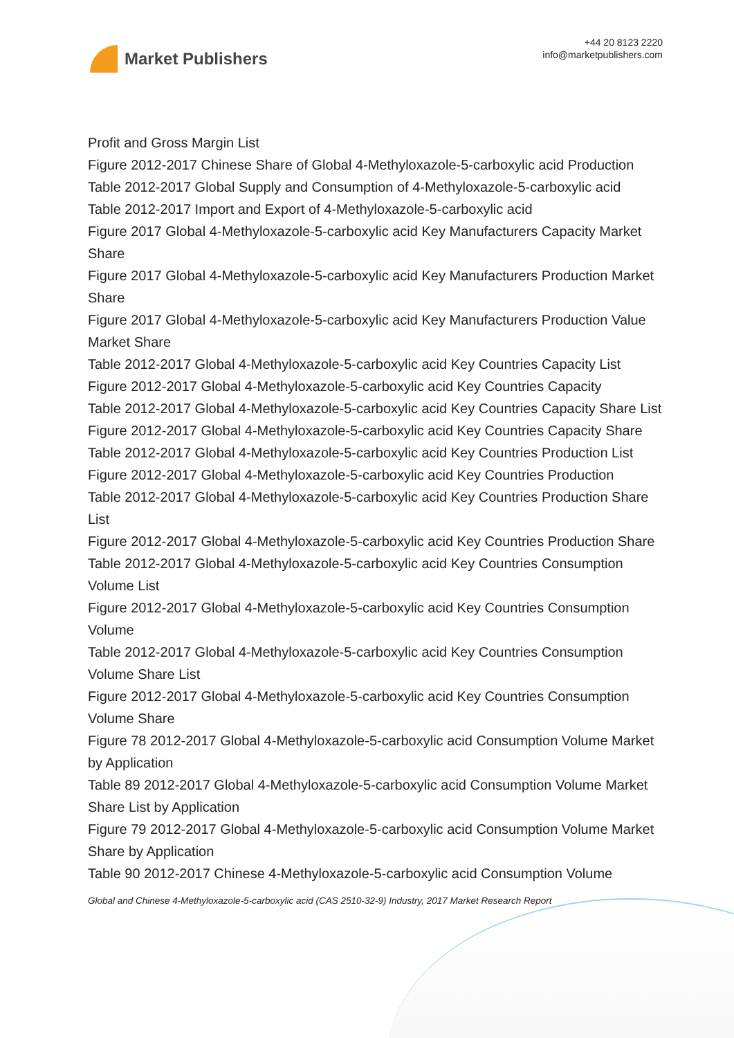Market Publishers
+44 20 8123 2220
info@marketpublishers.com
Profit and Gross Margin List
Figure 2012-2017 Chinese Share of Global 4-Methyloxazole-5-carboxylic acid Production
Table 2012-2017 Global Supply and Consumption of 4-Methyloxazole-5-carboxylic acid
Table 2012-2017 Import and Export of 4-Methyloxazole-5-carboxylic acid
Figure 2017 Global 4-Methyloxazole-5-carboxylic acid Key Manufacturers Capacity Market Share
Figure 2017 Global 4-Methyloxazole-5-carboxylic acid Key Manufacturers Production Market Share
Figure 2017 Global 4-Methyloxazole-5-carboxylic acid Key Manufacturers Production Value Market Share
Table 2012-2017 Global 4-Methyloxazole-5-carboxylic acid Key Countries Capacity List
Figure 2012-2017 Global 4-Methyloxazole-5-carboxylic acid Key Countries Capacity
Table 2012-2017 Global 4-Methyloxazole-5-carboxylic acid Key Countries Capacity Share List
Figure 2012-2017 Global 4-Methyloxazole-5-carboxylic acid Key Countries Capacity Share
Table 2012-2017 Global 4-Methyloxazole-5-carboxylic acid Key Countries Production List
Figure 2012-2017 Global 4-Methyloxazole-5-carboxylic acid Key Countries Production
Table 2012-2017 Global 4-Methyloxazole-5-carboxylic acid Key Countries Production Share List
Figure 2012-2017 Global 4-Methyloxazole-5-carboxylic acid Key Countries Production Share
Table 2012-2017 Global 4-Methyloxazole-5-carboxylic acid Key Countries Consumption Volume List
Figure 2012-2017 Global 4-Methyloxazole-5-carboxylic acid Key Countries Consumption Volume
Table 2012-2017 Global 4-Methyloxazole-5-carboxylic acid Key Countries Consumption Volume Share List
Figure 2012-2017 Global 4-Methyloxazole-5-carboxylic acid Key Countries Consumption Volume Share
Figure 78 2012-2017 Global 4-Methyloxazole-5-carboxylic acid Consumption Volume Market by Application
Table 89 2012-2017 Global 4-Methyloxazole-5-carboxylic acid Consumption Volume Market Share List by Application
Figure 79 2012-2017 Global 4-Methyloxazole-5-carboxylic acid Consumption Volume Market Share by Application
Table 90 2012-2017 Chinese 4-Methyloxazole-5-carboxylic acid Consumption Volume
Global and Chinese 4-Methyloxazole-5-carboxylic acid (CAS 2510-32-9) Industry, 2017 Market Research Report